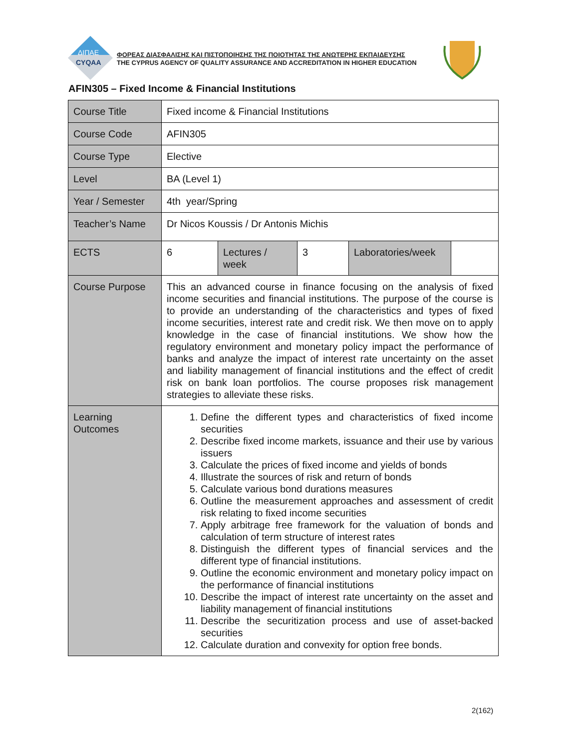ΔΙΠΑΕ
CYQAA
ΦΟΡΕΑΣ ΔΙΑΣΦΑΛΙΣΗΣ ΚΑΙ ΠΙΣΤΟΠΟΙΗΣΗΣ ΤΗΣ ΠΟΙΟΤΗΤΑΣ ΤΗΣ ΑΝΩΤΕΡΗΣ ΕΚΠΑΙΔΕΥΣΗΣ
THE CYPRUS AGENCY OF QUALITY ASSURANCE AND ACCREDITATION IN HIGHER EDUCATION
AFIN305 – Fixed Income & Financial Institutions
| Course Title | Fixed income & Financial Institutions | | | | |
| Course Code | AFIN305 | | | | |
| Course Type | Elective | | | | |
| Level | BA (Level 1) | | | | |
| Year / Semester | 4th year/Spring | | | | |
| Teacher’s Name | Dr Nicos Koussis / Dr Antonis Michis | | | | |
| ECTS | 6 | Lectures / week | 3 | Laboratories/week | |
| Course Purpose | This an advanced course in finance focusing on the analysis of fixed income securities and financial institutions. The purpose of the course is to provide an understanding of the characteristics and types of fixed income securities, interest rate and credit risk. We then move on to apply knowledge in the case of financial institutions. We show how the regulatory environment and monetary policy impact the performance of banks and analyze the impact of interest rate uncertainty on the asset and liability management of financial institutions and the effect of credit risk on bank loan portfolios. The course proposes risk management strategies to alleviate these risks. | | | | |
| Learning Outcomes | 1. Define the different types and characteristics of fixed income securities 2. Describe fixed income markets, issuance and their use by various issuers 3. Calculate the prices of fixed income and yields of bonds 4. Illustrate the sources of risk and return of bonds 5. Calculate various bond durations measures 6. Outline the measurement approaches and assessment of credit risk relating to fixed income securities 7. Apply arbitrage free framework for the valuation of bonds and calculation of term structure of interest rates 8. Distinguish the different types of financial services and the different type of financial institutions. 9. Outline the economic environment and monetary policy impact on the performance of financial institutions 10. Describe the impact of interest rate uncertainty on the asset and liability management of financial institutions 11. Describe the securitization process and use of asset-backed securities 12. Calculate duration and convexity for option free bonds. | | | | |
2(162)